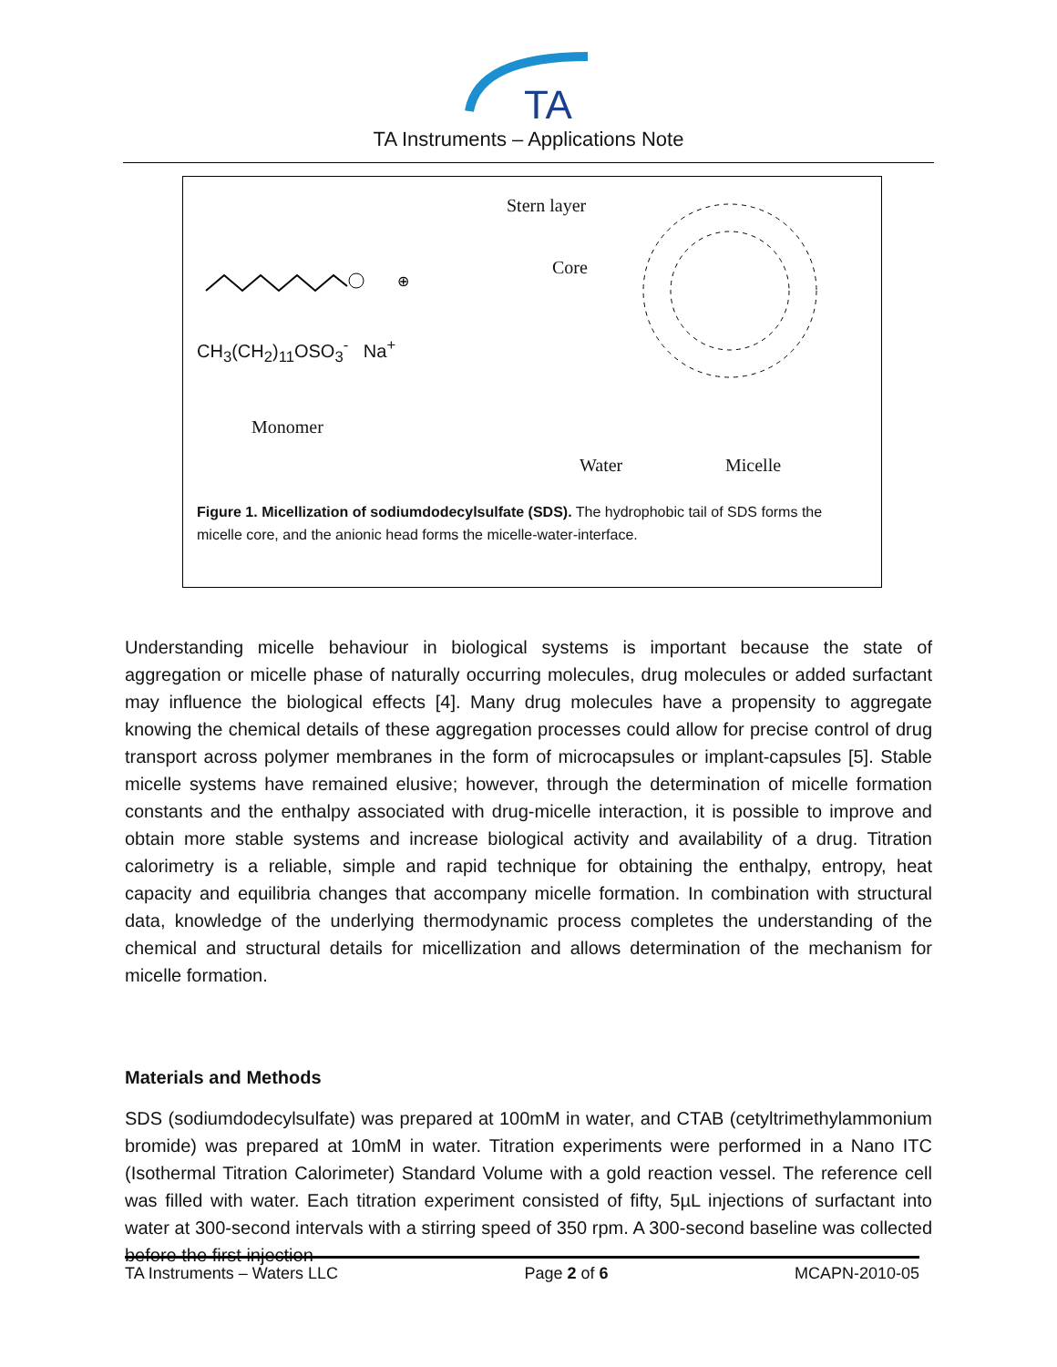TA
TA Instruments – Applications Note
⊕
CH<sub>3</sub>(CH<sub>2</sub>)<sub>11</sub>OSO<sub>3</sub><sup>-</sup> Na<sup>+</sup>
Monomer
Stern layer
Core
Water Micelle
Figure 1. Micellization of sodiumdodecylsulfate (SDS). The hydrophobic tail of SDS forms the micelle core, and the anionic head forms the micelle-water-interface.
Understanding micelle behaviour in biological systems is important because the state of aggregation or micelle phase of naturally occurring molecules, drug molecules or added surfactant may influence the biological effects [4]. Many drug molecules have a propensity to aggregate knowing the chemical details of these aggregation processes could allow for precise control of drug transport across polymer membranes in the form of microcapsules or implant-capsules [5]. Stable micelle systems have remained elusive; however, through the determination of micelle formation constants and the enthalpy associated with drug-micelle interaction, it is possible to improve and obtain more stable systems and increase biological activity and availability of a drug. Titration calorimetry is a reliable, simple and rapid technique for obtaining the enthalpy, entropy, heat capacity and equilibria changes that accompany micelle formation. In combination with structural data, knowledge of the underlying thermodynamic process completes the understanding of the chemical and structural details for micellization and allows determination of the mechanism for micelle formation.
Materials and Methods
SDS (sodiumdodecylsulfate) was prepared at 100mM in water, and CTAB (cetyltrimethylammonium bromide) was prepared at 10mM in water. Titration experiments were performed in a Nano ITC (Isothermal Titration Calorimeter) Standard Volume with a gold reaction vessel. The reference cell was filled with water. Each titration experiment consisted of fifty, 5µL injections of surfactant into water at 300-second intervals with a stirring speed of 350 rpm. A 300-second baseline was collected before the first injection
TA Instruments – Waters LLC Page 2 of 6 MCAPN-2010-05